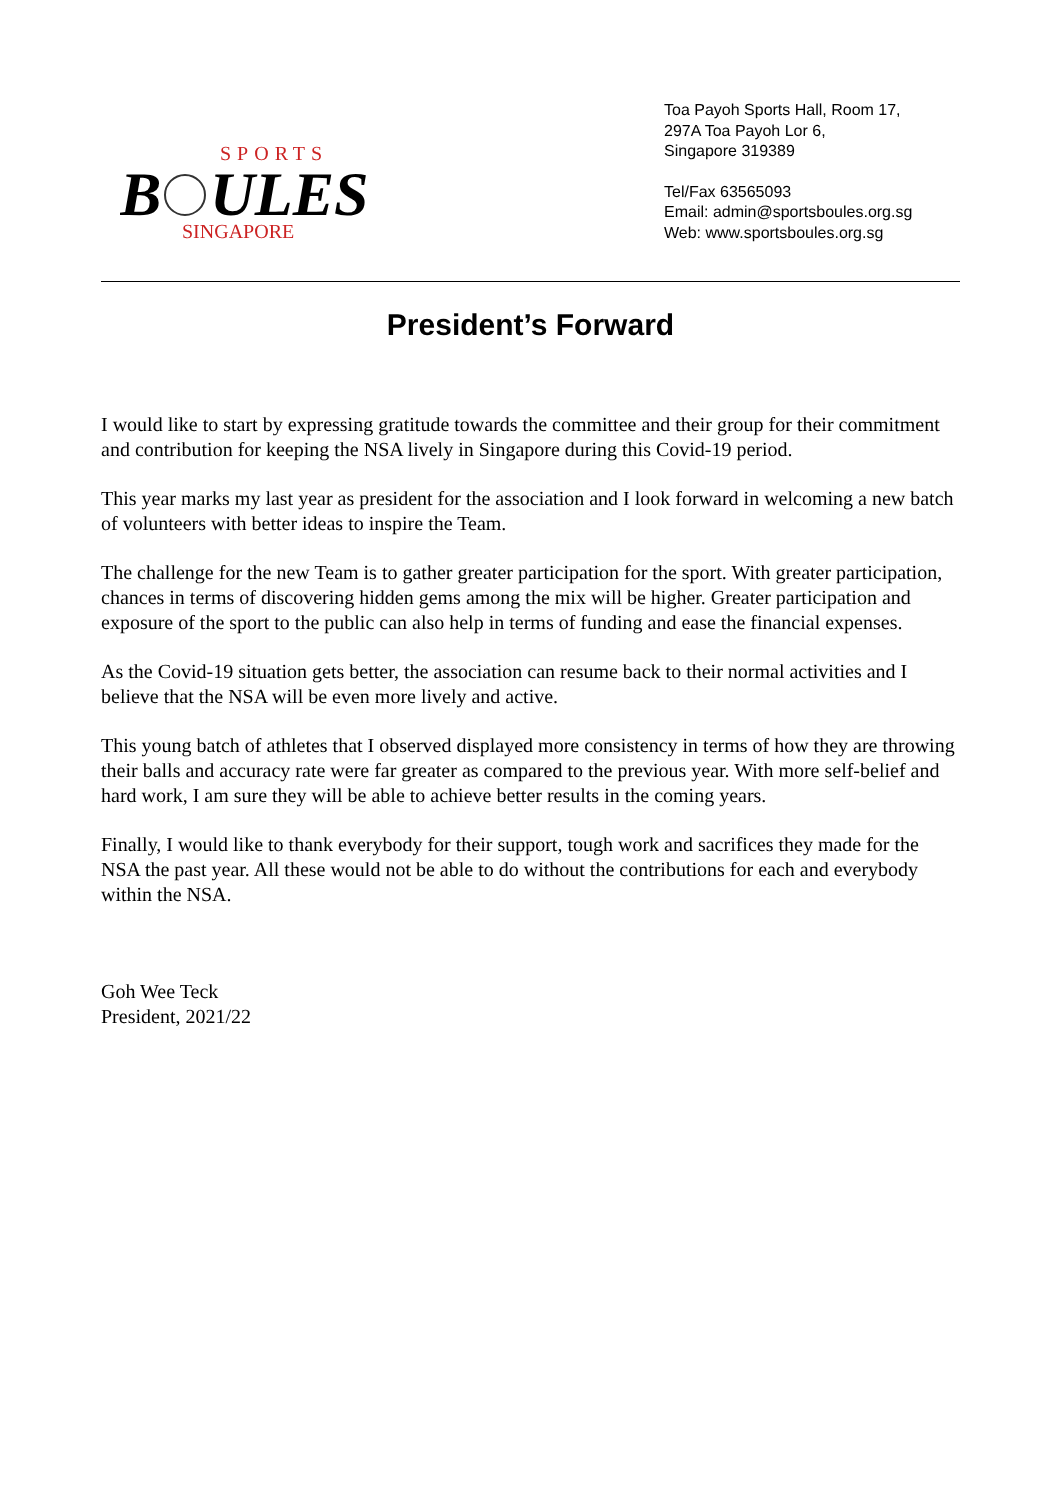SPORTS
B
ULES
SINGAPORE
Toa Payoh Sports Hall, Room 17,
297A Toa Payoh Lor 6,
Singapore 319389
Tel/Fax 63565093
Email: admin@sportsboules.org.sg
Web: www.sportsboules.org.sg
President’s Forward
I would like to start by expressing gratitude towards the committee and their group for their commitment and contribution for keeping the NSA lively in Singapore during this Covid-19 period.
This year marks my last year as president for the association and I look forward in welcoming a new batch of volunteers with better ideas to inspire the Team.
The challenge for the new Team is to gather greater participation for the sport. With greater participation, chances in terms of discovering hidden gems among the mix will be higher. Greater participation and exposure of the sport to the public can also help in terms of funding and ease the financial expenses.
As the Covid-19 situation gets better, the association can resume back to their normal activities and I believe that the NSA will be even more lively and active.
This young batch of athletes that I observed displayed more consistency in terms of how they are throwing their balls and accuracy rate were far greater as compared to the previous year. With more self-belief and hard work, I am sure they will be able to achieve better results in the coming years.
Finally, I would like to thank everybody for their support, tough work and sacrifices they made for the NSA the past year. All these would not be able to do without the contributions for each and everybody within the NSA.
Goh Wee Teck
President, 2021/22